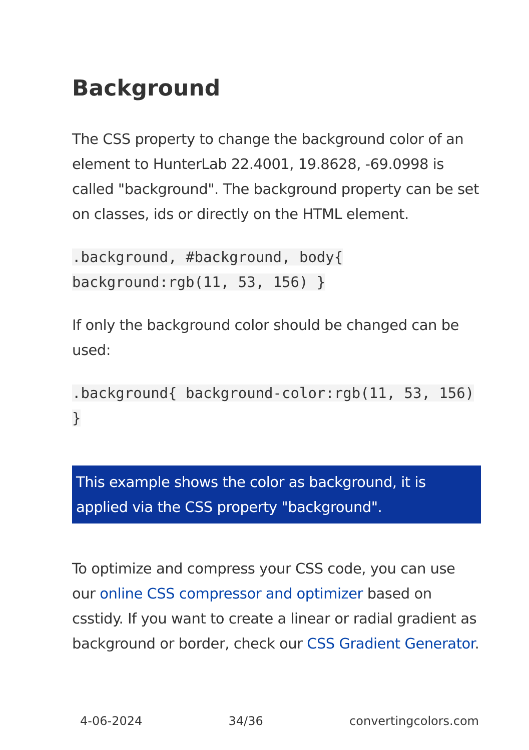Background
The CSS property to change the background color of an element to HunterLab 22.4001, 19.8628, -69.0998 is called "background". The background property can be set on classes, ids or directly on the HTML element.
.background, #background, body{ background:rgb(11, 53, 156) }
If only the background color should be changed can be used:
.background{ background-color:rgb(11, 53, 156) }
This example shows the color as background, it is applied via the CSS property "background".
To optimize and compress your CSS code, you can use our online CSS compressor and optimizer based on csstidy. If you want to create a linear or radial gradient as background or border, check our CSS Gradient Generator.
4-06-2024 34/36 convertingcolors.com